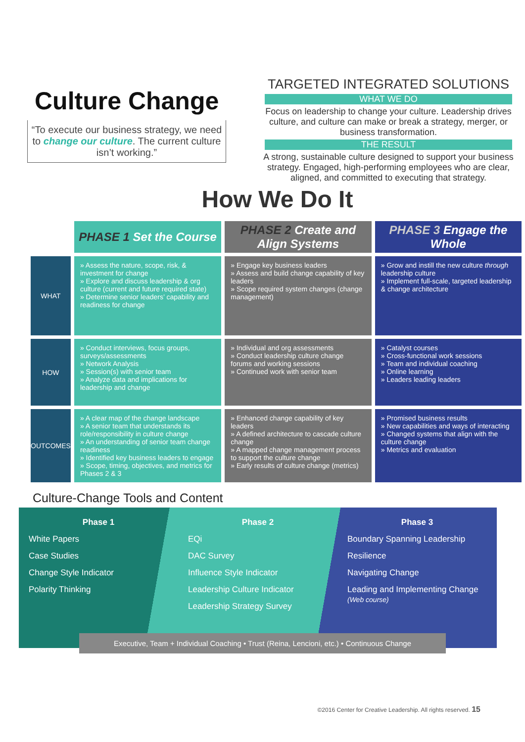Culture Change
“To execute our business strategy, we need to change our culture. The current culture isn’t working.”
TARGETED INTEGRATED SOLUTIONS
WHAT WE DO
Focus on leadership to change your culture. Leadership drives culture, and culture can make or break a strategy, merger, or business transformation.
THE RESULT
A strong, sustainable culture designed to support your business strategy. Engaged, high-performing employees who are clear, aligned, and committed to executing that strategy.
How We Do It
| | PHASE 1 Set the Course | PHASE 2 Create and Align Systems | PHASE 3 Engage the Whole |
| --- | --- | --- | --- |
| WHAT | » Assess the nature, scope, risk, & investment for change » Explore and discuss leadership & org culture (current and future required state) » Determine senior leaders’ capability and readiness for change | » Engage key business leaders » Assess and build change capability of key leaders » Scope required system changes (change management) | » Grow and instill the new culture through leadership culture » Implement full-scale, targeted leadership & change architecture |
| HOW | » Conduct interviews, focus groups, surveys/assessments » Network Analysis » Session(s) with senior team » Analyze data and implications for leadership and change | » Individual and org assessments » Conduct leadership culture change forums and working sessions » Continued work with senior team | » Catalyst courses » Cross-functional work sessions » Team and individual coaching » Online learning » Leaders leading leaders |
| OUTCOMES | » A clear map of the change landscape » A senior team that understands its role/responsibility in culture change » An understanding of senior team change readiness » Identified key business leaders to engage » Scope, timing, objectives, and metrics for Phases 2 & 3 | » Enhanced change capability of key leaders » A defined architecture to cascade culture change » A mapped change management process to support the culture change » Early results of culture change (metrics) | » Promised business results » New capabilities and ways of interacting » Changed systems that align with the culture change » Metrics and evaluation |
Culture-Change Tools and Content
Phase 1
White Papers
Case Studies
Change Style Indicator
Polarity Thinking
Phase 2
EQi
DAC Survey
Influence Style Indicator
Leadership Culture Indicator
Leadership Strategy Survey
Phase 3
Boundary Spanning Leadership
Resilience
Navigating Change
Leading and Implementing Change
(Web course)
Executive, Team + Individual Coaching • Trust (Reina, Lencioni, etc.) • Continuous Change
©2016 Center for Creative Leadership. All rights reserved. 15